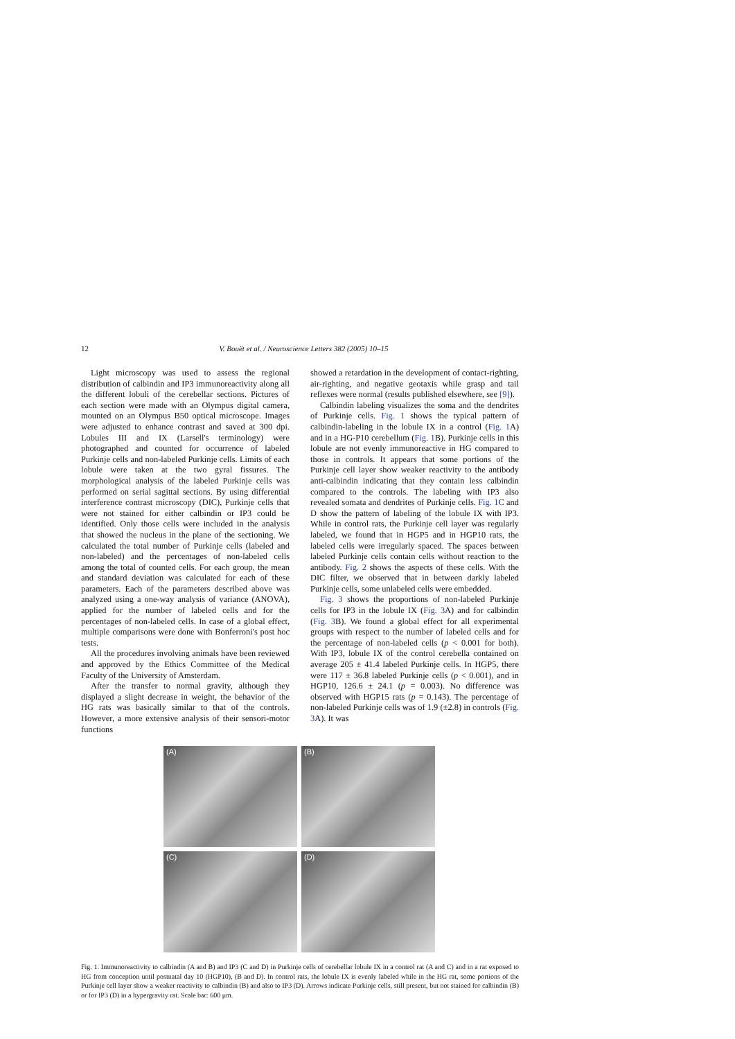12 V. Bouët et al. / Neuroscience Letters 382 (2005) 10–15
Light microscopy was used to assess the regional distribution of calbindin and IP3 immunoreactivity along all the different lobuli of the cerebellar sections. Pictures of each section were made with an Olympus digital camera, mounted on an Olympus B50 optical microscope. Images were adjusted to enhance contrast and saved at 300 dpi. Lobules III and IX (Larsell's terminology) were photographed and counted for occurrence of labeled Purkinje cells and non-labeled Purkinje cells. Limits of each lobule were taken at the two gyral fissures. The morphological analysis of the labeled Purkinje cells was performed on serial sagittal sections. By using differential interference contrast microscopy (DIC), Purkinje cells that were not stained for either calbindin or IP3 could be identified. Only those cells were included in the analysis that showed the nucleus in the plane of the sectioning. We calculated the total number of Purkinje cells (labeled and non-labeled) and the percentages of non-labeled cells among the total of counted cells. For each group, the mean and standard deviation was calculated for each of these parameters. Each of the parameters described above was analyzed using a one-way analysis of variance (ANOVA), applied for the number of labeled cells and for the percentages of non-labeled cells. In case of a global effect, multiple comparisons were done with Bonferroni's post hoc tests.
All the procedures involving animals have been reviewed and approved by the Ethics Committee of the Medical Faculty of the University of Amsterdam.
After the transfer to normal gravity, although they displayed a slight decrease in weight, the behavior of the HG rats was basically similar to that of the controls. However, a more extensive analysis of their sensori-motor functions
showed a retardation in the development of contact-righting, air-righting, and negative geotaxis while grasp and tail reflexes were normal (results published elsewhere, see [9]).
Calbindin labeling visualizes the soma and the dendrites of Purkinje cells. Fig. 1 shows the typical pattern of calbindin-labeling in the lobule IX in a control (Fig. 1 A) and in a HG-P10 cerebellum (Fig. 1 B). Purkinje cells in this lobule are not evenly immunoreactive in HG compared to those in controls. It appears that some portions of the Purkinje cell layer show weaker reactivity to the antibody anti-calbindin indicating that they contain less calbindin compared to the controls. The labeling with IP3 also revealed somata and dendrites of Purkinje cells. Fig. 1 C and D show the pattern of labeling of the lobule IX with IP3. While in control rats, the Purkinje cell layer was regularly labeled, we found that in HGP5 and in HGP10 rats, the labeled cells were irregularly spaced. The spaces between labeled Purkinje cells contain cells without reaction to the antibody. Fig. 2 shows the aspects of these cells. With the DIC filter, we observed that in between darkly labeled Purkinje cells, some unlabeled cells were embedded.
Fig. 3 shows the proportions of non-labeled Purkinje cells for IP3 in the lobule IX (Fig. 3 A) and for calbindin (Fig. 3 B). We found a global effect for all experimental groups with respect to the number of labeled cells and for the percentage of non-labeled cells (p < 0.001 for both). With IP3, lobule IX of the control cerebella contained on average 205 ± 41.4 labeled Purkinje cells. In HGP5, there were 117 ± 36.8 labeled Purkinje cells (p < 0.001), and in HGP10, 126.6 ± 24.1 (p = 0.003). No difference was observed with HGP15 rats (p = 0.143). The percentage of non-labeled Purkinje cells was of 1.9 (±2.8) in controls (Fig. 3 A). It was
(A)
(B)
(C)
(D)
Fig. 1. Immunoreactivity to calbindin (A and B) and IP3 (C and D) in Purkinje cells of cerebellar lobule IX in a control rat (A and C) and in a rat exposed to HG from conception until postnatal day 10 (HGP10), (B and D). In control rats, the lobule IX is evenly labeled while in the HG rat, some portions of the Purkinje cell layer show a weaker reactivity to calbindin (B) and also to IP3 (D). Arrows indicate Purkinje cells, still present, but not stained for calbindin (B) or for IP3 (D) in a hypergravity rat. Scale bar: 600 μm.